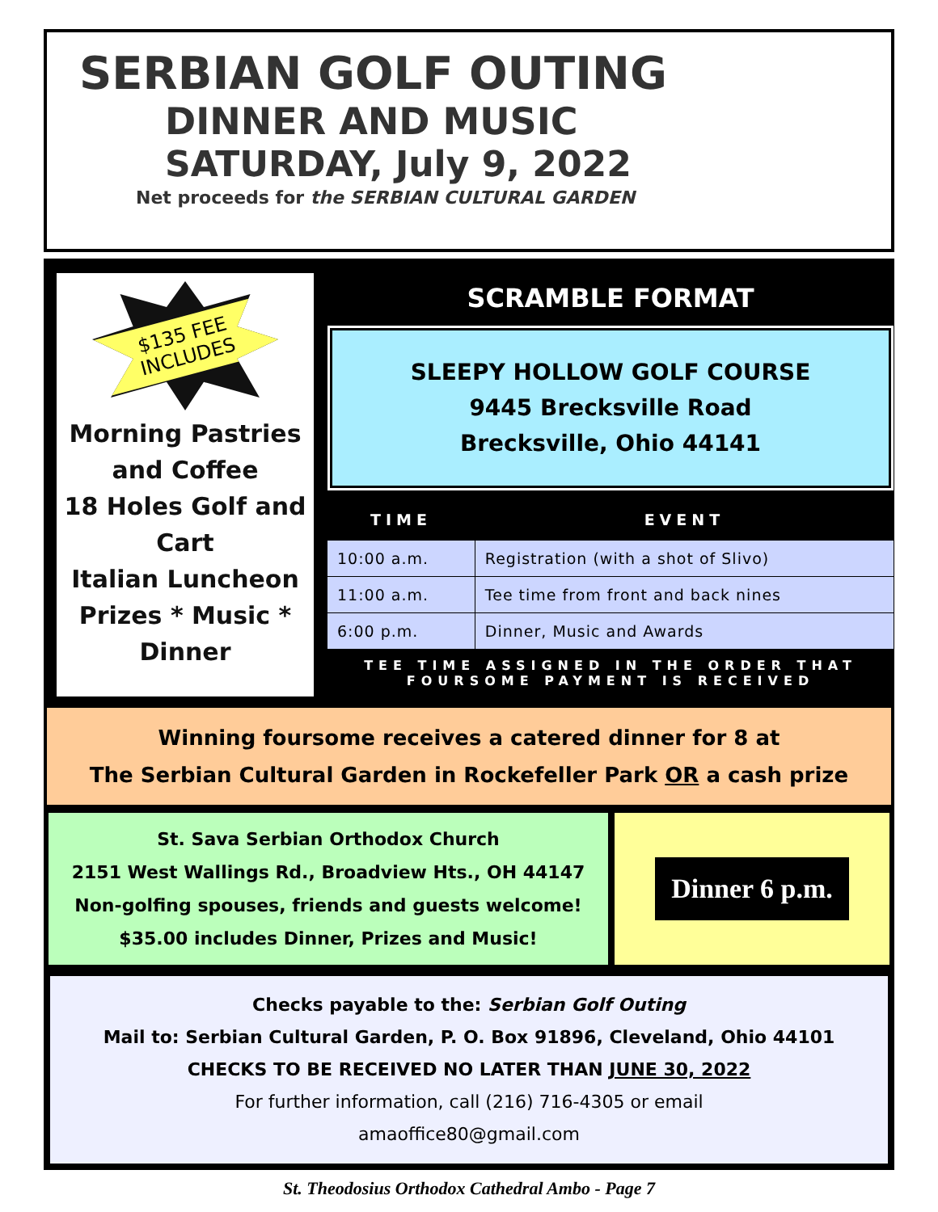SERBIAN GOLF OUTING
DINNER AND MUSIC
SATURDAY, July 9, 2022
Net proceeds for the SERBIAN CULTURAL GARDEN
$135 FEE INCLUDES
Morning Pastries and Coffee
18 Holes Golf and Cart
Italian Luncheon
Prizes * Music * Dinner
SCRAMBLE FORMAT
SLEEPY HOLLOW GOLF COURSE
9445 Brecksville Road
Brecksville, Ohio 44141
| TIME | EVENT |
| --- | --- |
| 10:00 a.m. | Registration (with a shot of Slivo) |
| 11:00 a.m. | Tee time from front and back nines |
| 6:00 p.m. | Dinner, Music and Awards |
TEE TIME ASSIGNED IN THE ORDER THAT FOURSOME PAYMENT IS RECEIVED
Winning foursome receives a catered dinner for 8 at
The Serbian Cultural Garden in Rockefeller Park OR a cash prize
St. Sava Serbian Orthodox Church
2151 West Wallings Rd., Broadview Hts., OH 44147
Non-golfing spouses, friends and guests welcome!
$35.00 includes Dinner, Prizes and Music!
Dinner 6 p.m.
Checks payable to the: Serbian Golf Outing
Mail to: Serbian Cultural Garden, P. O. Box 91896, Cleveland, Ohio 44101
CHECKS TO BE RECEIVED NO LATER THAN JUNE 30, 2022
For further information, call (216) 716-4305 or email
amaoffice80@gmail.com
St. Theodosius Orthodox Cathedral Ambo - Page 7